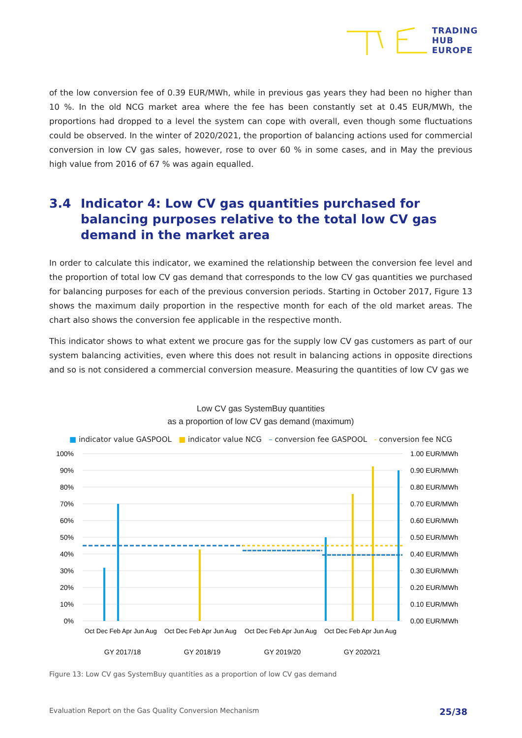TRADING
HUB
EUROPE
of the low conversion fee of 0.39 EUR/MWh, while in previous gas years they had been no higher than 10 %. In the old NCG market area where the fee has been constantly set at 0.45 EUR/MWh, the proportions had dropped to a level the system can cope with overall, even though some fluctuations could be observed. In the winter of 2020/2021, the proportion of balancing actions used for commercial conversion in low CV gas sales, however, rose to over 60 % in some cases, and in May the previous high value from 2016 of 67 % was again equalled.
3.4 Indicator 4: Low CV gas quantities purchased for balancing purposes relative to the total low CV gas demand in the market area
In order to calculate this indicator, we examined the relationship between the conversion fee level and the proportion of total low CV gas demand that corresponds to the low CV gas quantities we purchased for balancing purposes for each of the previous conversion periods. Starting in October 2017, Figure 13 shows the maximum daily proportion in the respective month for each of the old market areas. The chart also shows the conversion fee applicable in the respective month.
This indicator shows to what extent we procure gas for the supply low CV gas customers as part of our system balancing activities, even where this does not result in balancing actions in opposite directions and so is not considered a commercial conversion measure. Measuring the quantities of low CV gas we
Low CV gas SystemBuy quantities
as a proportion of low CV gas demand (maximum)
■ indicator value GASPOOL ■ indicator value NCG – conversion fee GASPOOL - conversion fee NCG
100%
90%
80%
70%
60%
50%
40%
30%
20%
10%
0%
1.00 EUR/MWh
0.90 EUR/MWh
0.80 EUR/MWh
0.70 EUR/MWh
0.60 EUR/MWh
0.50 EUR/MWh
0.40 EUR/MWh
0.30 EUR/MWh
0.20 EUR/MWh
0.10 EUR/MWh
0.00 EUR/MWh
GY 2017/18
GY 2018/19
GY 2019/20
GY 2020/21
Oct Dec Feb Apr Jun Aug
Oct Dec Feb Apr Jun Aug
Oct Dec Feb Apr Jun Aug
Oct Dec Feb Apr Jun Aug
Figure 13: Low CV gas SystemBuy quantities as a proportion of low CV gas demand
Evaluation Report on the Gas Quality Conversion Mechanism 25/38